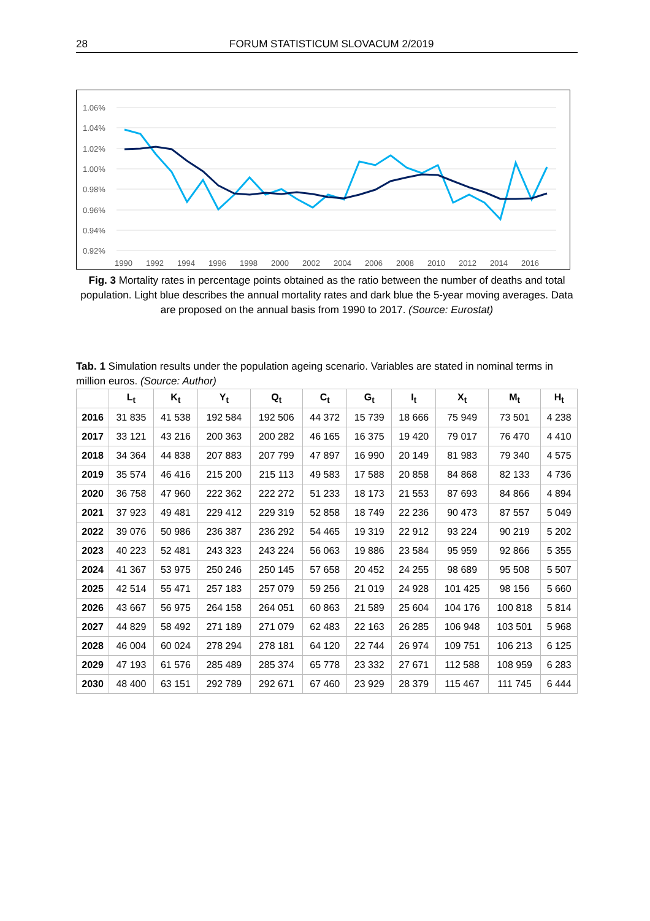28 FORUM STATISTICUM SLOVACUM 2/2019
1.06%
1.04%
1.02%
1.00%
0.98%
0.96%
0.94%
0.92%
1990
1992
1994
1996
1998
2000
2002
2004
2006
2008
2010
2012
2014
2016
Fig. 3 Mortality rates in percentage points obtained as the ratio between the number of deaths and total population. Light blue describes the annual mortality rates and dark blue the 5-year moving averages. Data are proposed on the annual basis from 1990 to 2017. (Source: Eurostat)
Tab. 1 Simulation results under the population ageing scenario. Variables are stated in nominal terms in million euros. (Source: Author)
| | L<sub>t</sub> | K<sub>t</sub> | Y<sub>t</sub> | Q<sub>t</sub> | C<sub>t</sub> | G<sub>t</sub> | I<sub>t</sub> | X<sub>t</sub> | M<sub>t</sub> | H<sub>t</sub> |
| --- | --- | --- | --- | --- | --- | --- | --- | --- | --- | --- |
| 2016 | 31 835 | 41 538 | 192 584 | 192 506 | 44 372 | 15 739 | 18 666 | 75 949 | 73 501 | 4 238 |
| 2017 | 33 121 | 43 216 | 200 363 | 200 282 | 46 165 | 16 375 | 19 420 | 79 017 | 76 470 | 4 410 |
| 2018 | 34 364 | 44 838 | 207 883 | 207 799 | 47 897 | 16 990 | 20 149 | 81 983 | 79 340 | 4 575 |
| 2019 | 35 574 | 46 416 | 215 200 | 215 113 | 49 583 | 17 588 | 20 858 | 84 868 | 82 133 | 4 736 |
| 2020 | 36 758 | 47 960 | 222 362 | 222 272 | 51 233 | 18 173 | 21 553 | 87 693 | 84 866 | 4 894 |
| 2021 | 37 923 | 49 481 | 229 412 | 229 319 | 52 858 | 18 749 | 22 236 | 90 473 | 87 557 | 5 049 |
| 2022 | 39 076 | 50 986 | 236 387 | 236 292 | 54 465 | 19 319 | 22 912 | 93 224 | 90 219 | 5 202 |
| 2023 | 40 223 | 52 481 | 243 323 | 243 224 | 56 063 | 19 886 | 23 584 | 95 959 | 92 866 | 5 355 |
| 2024 | 41 367 | 53 975 | 250 246 | 250 145 | 57 658 | 20 452 | 24 255 | 98 689 | 95 508 | 5 507 |
| 2025 | 42 514 | 55 471 | 257 183 | 257 079 | 59 256 | 21 019 | 24 928 | 101 425 | 98 156 | 5 660 |
| 2026 | 43 667 | 56 975 | 264 158 | 264 051 | 60 863 | 21 589 | 25 604 | 104 176 | 100 818 | 5 814 |
| 2027 | 44 829 | 58 492 | 271 189 | 271 079 | 62 483 | 22 163 | 26 285 | 106 948 | 103 501 | 5 968 |
| 2028 | 46 004 | 60 024 | 278 294 | 278 181 | 64 120 | 22 744 | 26 974 | 109 751 | 106 213 | 6 125 |
| 2029 | 47 193 | 61 576 | 285 489 | 285 374 | 65 778 | 23 332 | 27 671 | 112 588 | 108 959 | 6 283 |
| 2030 | 48 400 | 63 151 | 292 789 | 292 671 | 67 460 | 23 929 | 28 379 | 115 467 | 111 745 | 6 444 |